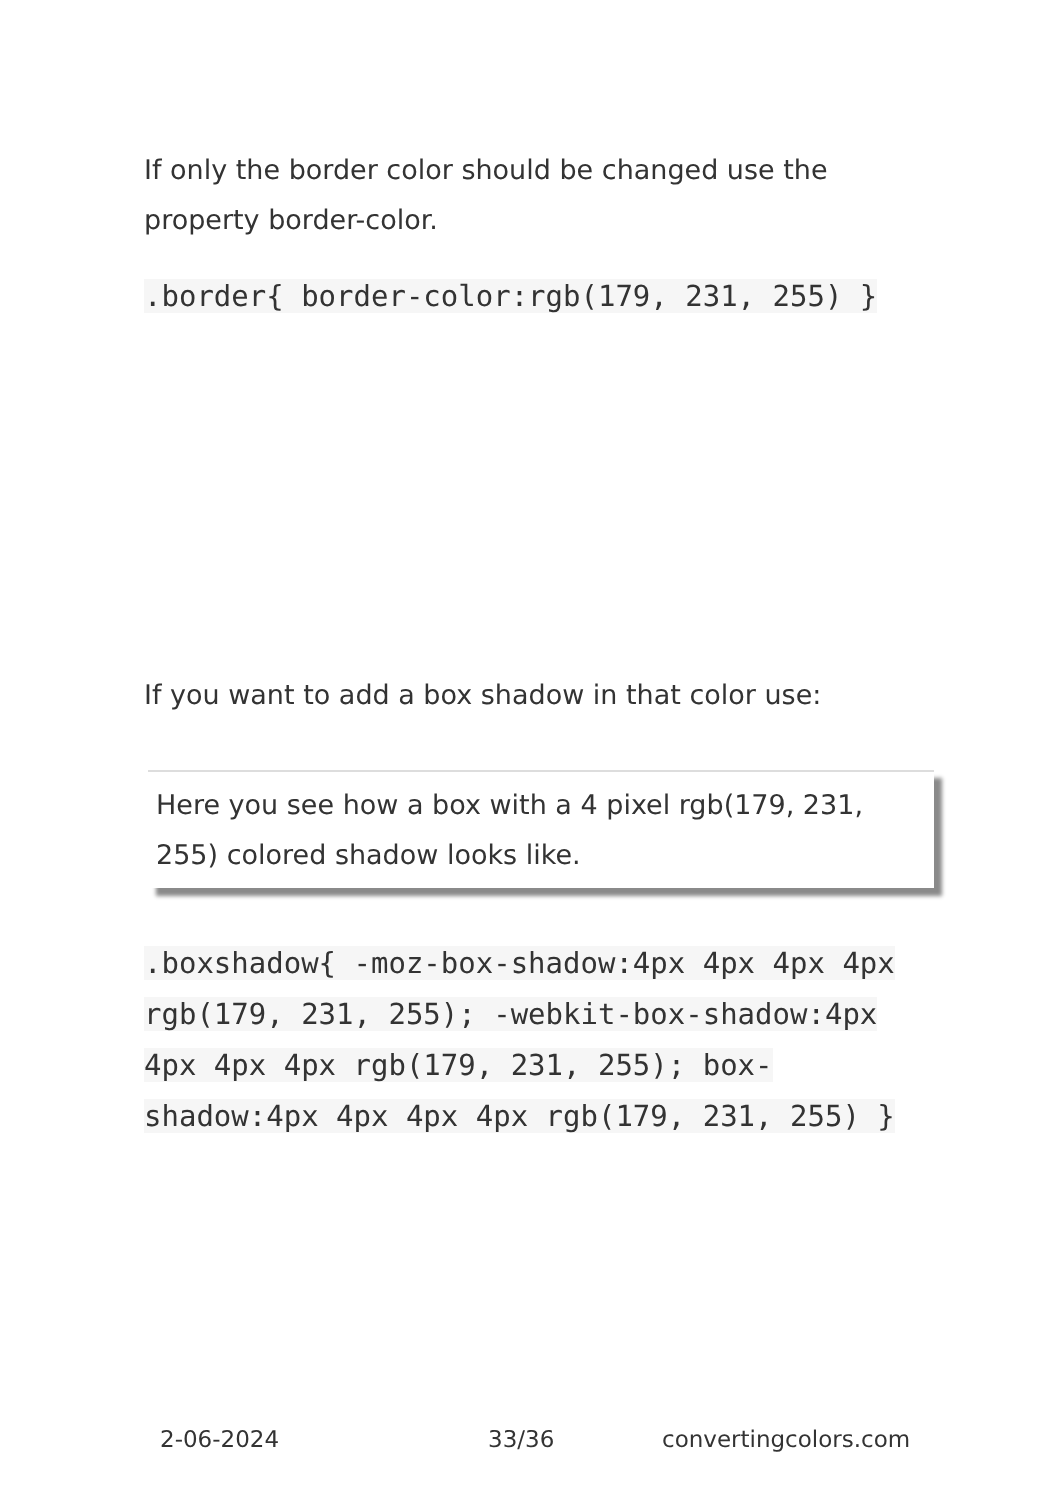If only the border color should be changed use the property border-color.
.border{ border-color:rgb(179, 231, 255) }
If you want to add a box shadow in that color use:
Here you see how a box with a 4 pixel rgb(179, 231, 255) colored shadow looks like.
.boxshadow{ -moz-box-shadow:4px 4px 4px 4px rgb(179, 231, 255); -webkit-box-shadow:4px 4px 4px 4px rgb(179, 231, 255); box-shadow:4px 4px 4px 4px rgb(179, 231, 255) }
2-06-2024 33/36 convertingcolors.com